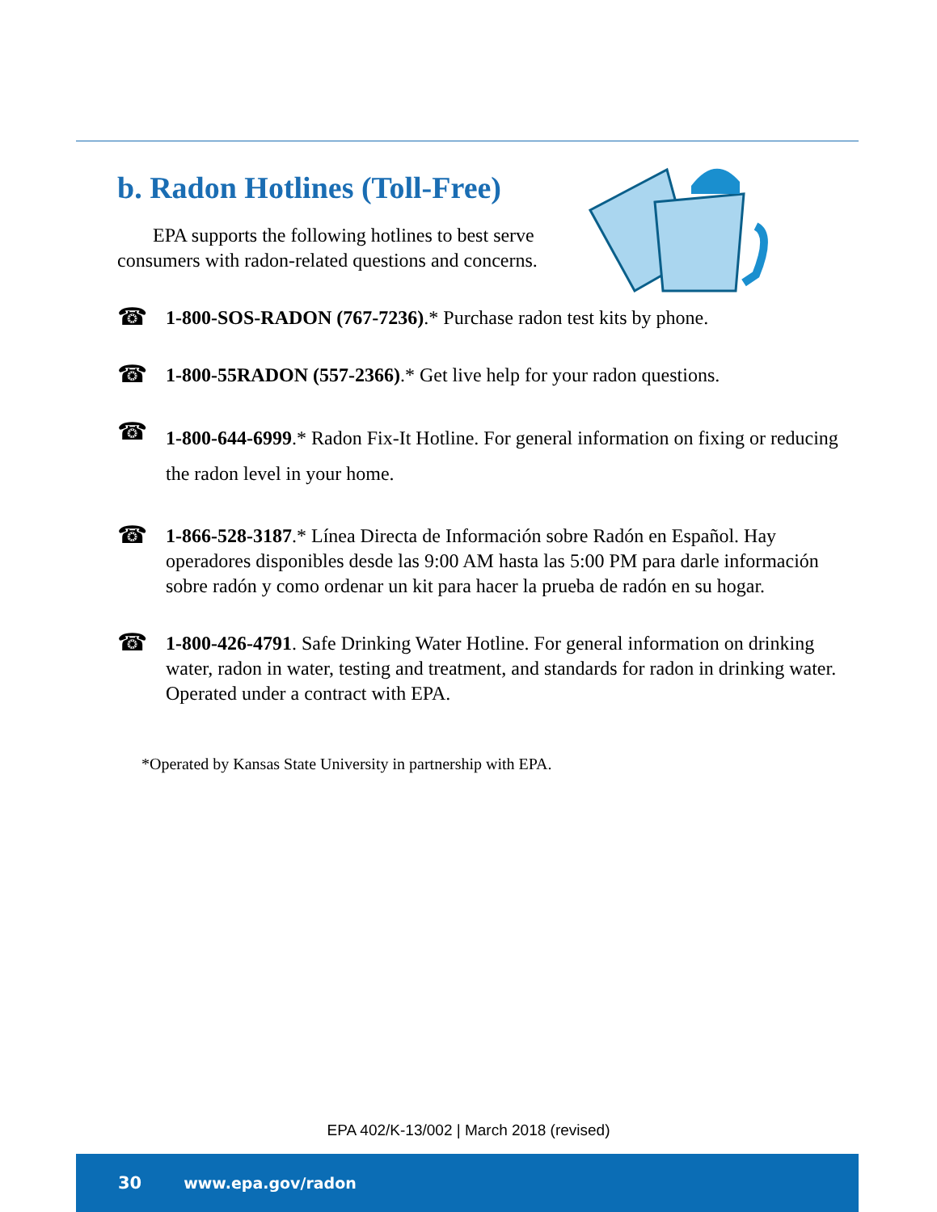b. Radon Hotlines (Toll-Free)
EPA supports the following hotlines to best serve consumers with radon-related questions and concerns.
☎
1-800-SOS-RADON (767-7236).* Purchase radon test kits by phone.
☎
1-800-55RADON (557-2366).* Get live help for your radon questions.
☎
1-800-644-6999.* Radon Fix-It Hotline. For general information on fixing or reducing the radon level in your home.
☎
1-866-528-3187.* Línea Directa de Información sobre Radón en Español. Hay operadores disponibles desde las 9:00 AM hasta las 5:00 PM para darle información sobre radón y como ordenar un kit para hacer la prueba de radón en su hogar.
☎
1-800-426-4791. Safe Drinking Water Hotline. For general information on drinking water, radon in water, testing and treatment, and standards for radon in drinking water. Operated under a contract with EPA.
*Operated by Kansas State University in partnership with EPA.
EPA 402/K-13/002 | March 2018 (revised)
30 www.epa.gov/radon